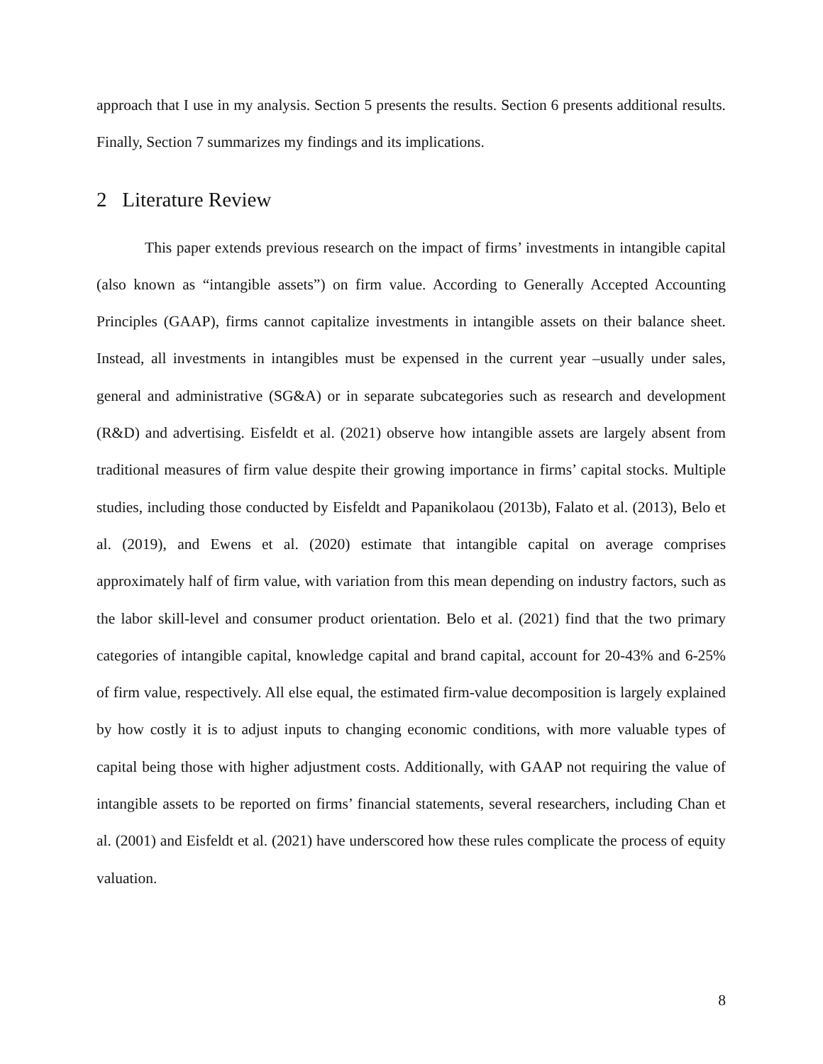approach that I use in my analysis. Section 5 presents the results. Section 6 presents additional results. Finally, Section 7 summarizes my findings and its implications.
2 Literature Review
This paper extends previous research on the impact of firms’ investments in intangible capital (also known as “intangible assets”) on firm value. According to Generally Accepted Accounting Principles (GAAP), firms cannot capitalize investments in intangible assets on their balance sheet. Instead, all investments in intangibles must be expensed in the current year –usually under sales, general and administrative (SG&A) or in separate subcategories such as research and development (R&D) and advertising. Eisfeldt et al. (2021) observe how intangible assets are largely absent from traditional measures of firm value despite their growing importance in firms’ capital stocks. Multiple studies, including those conducted by Eisfeldt and Papanikolaou (2013b), Falato et al. (2013), Belo et al. (2019), and Ewens et al. (2020) estimate that intangible capital on average comprises approximately half of firm value, with variation from this mean depending on industry factors, such as the labor skill-level and consumer product orientation. Belo et al. (2021) find that the two primary categories of intangible capital, knowledge capital and brand capital, account for 20-43% and 6-25% of firm value, respectively. All else equal, the estimated firm-value decomposition is largely explained by how costly it is to adjust inputs to changing economic conditions, with more valuable types of capital being those with higher adjustment costs. Additionally, with GAAP not requiring the value of intangible assets to be reported on firms’ financial statements, several researchers, including Chan et al. (2001) and Eisfeldt et al. (2021) have underscored how these rules complicate the process of equity valuation.
8